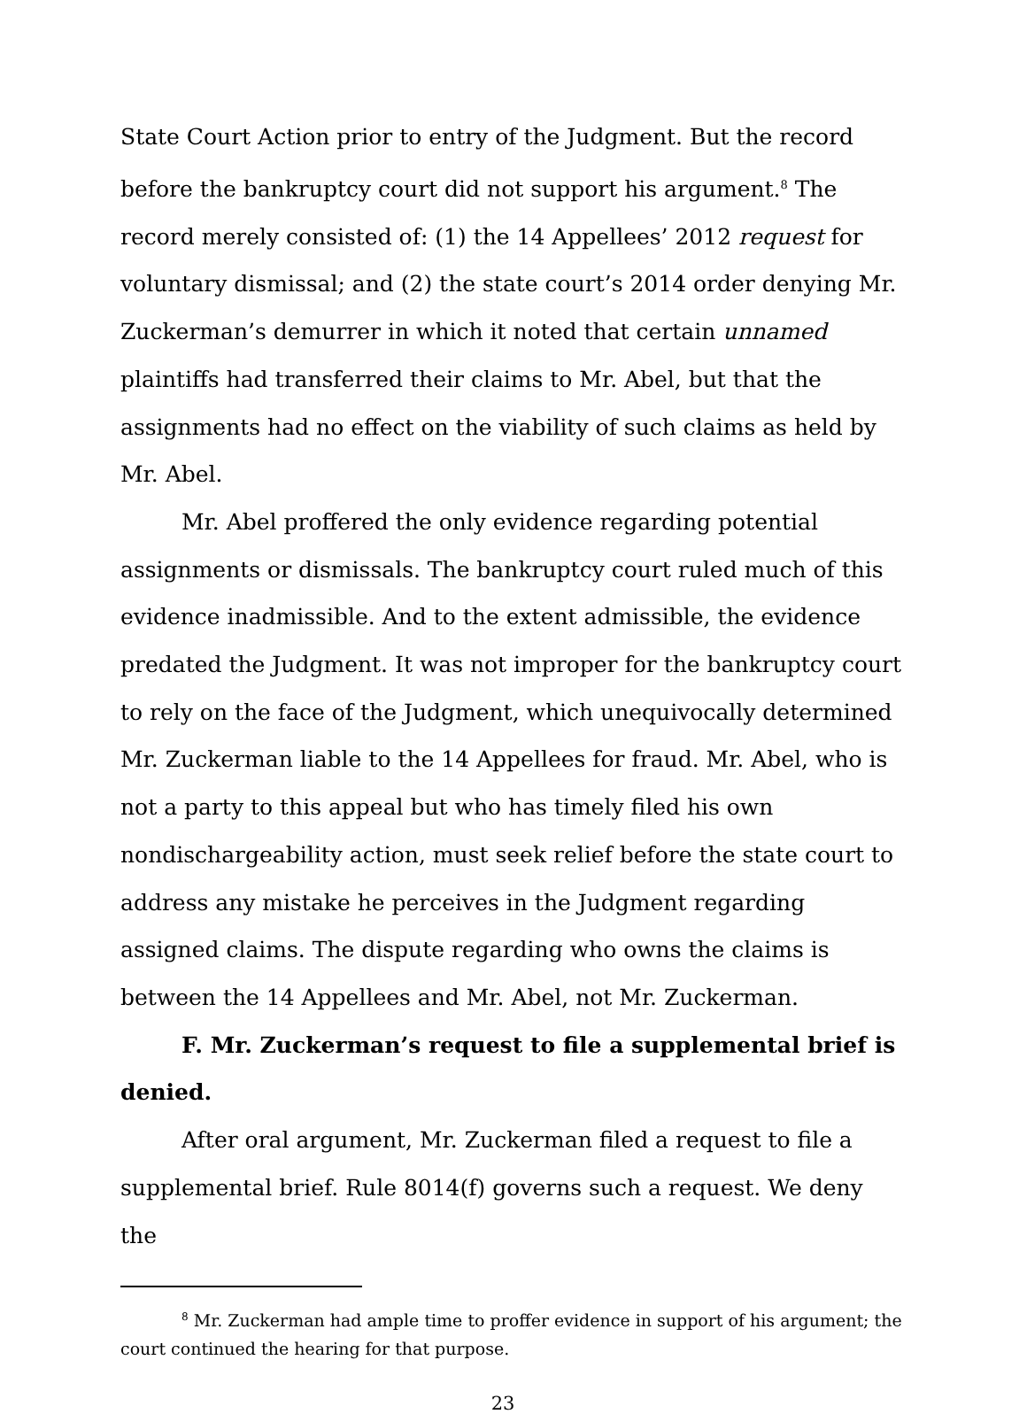State Court Action prior to entry of the Judgment. But the record before the bankruptcy court did not support his argument.<sup>8</sup> The record merely consisted of: (1) the 14 Appellees’ 2012 request for voluntary dismissal; and (2) the state court’s 2014 order denying Mr. Zuckerman’s demurrer in which it noted that certain unnamed plaintiffs had transferred their claims to Mr. Abel, but that the assignments had no effect on the viability of such claims as held by Mr. Abel.
Mr. Abel proffered the only evidence regarding potential assignments or dismissals. The bankruptcy court ruled much of this evidence inadmissible. And to the extent admissible, the evidence predated the Judgment. It was not improper for the bankruptcy court to rely on the face of the Judgment, which unequivocally determined Mr. Zuckerman liable to the 14 Appellees for fraud. Mr. Abel, who is not a party to this appeal but who has timely filed his own nondischargeability action, must seek relief before the state court to address any mistake he perceives in the Judgment regarding assigned claims. The dispute regarding who owns the claims is between the 14 Appellees and Mr. Abel, not Mr. Zuckerman.
F. Mr. Zuckerman’s request to file a supplemental brief is denied.
After oral argument, Mr. Zuckerman filed a request to file a supplemental brief. Rule 8014(f) governs such a request. We deny the
<sup>8</sup> Mr. Zuckerman had ample time to proffer evidence in support of his argument; the court continued the hearing for that purpose.
23